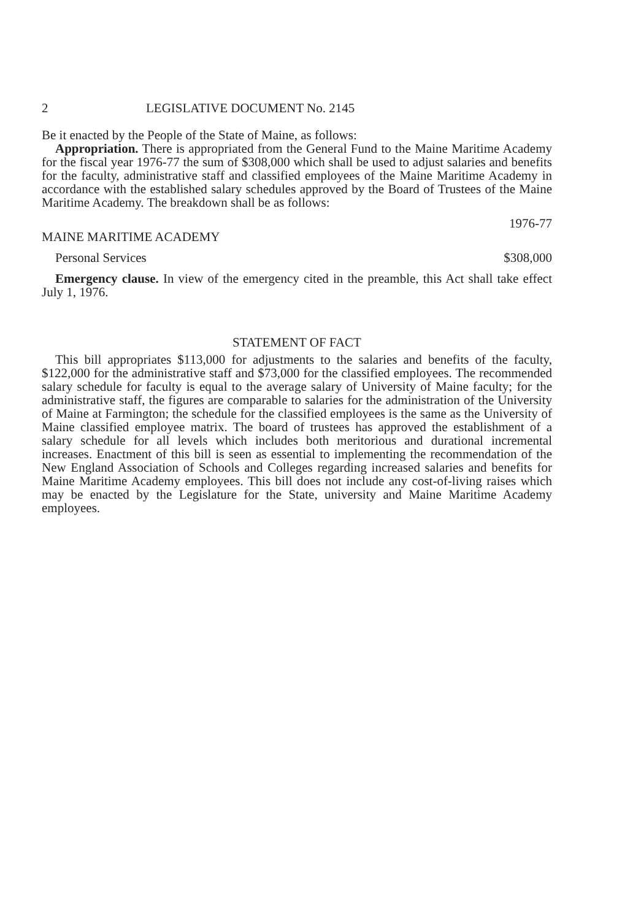2 LEGISLATIVE DOCUMENT No. 2145
Be it enacted by the People of the State of Maine, as follows:
Appropriation. There is appropriated from the General Fund to the Maine Maritime Academy for the fiscal year 1976-77 the sum of $308,000 which shall be used to adjust salaries and benefits for the faculty, administrative staff and classified employees of the Maine Maritime Academy in accordance with the established salary schedules approved by the Board of Trustees of the Maine Maritime Academy. The breakdown shall be as follows:
1976-77
MAINE MARITIME ACADEMY
Personal Services $308,000
Emergency clause. In view of the emergency cited in the preamble, this Act shall take effect July 1, 1976.
STATEMENT OF FACT
This bill appropriates $113,000 for adjustments to the salaries and benefits of the faculty, $122,000 for the administrative staff and $73,000 for the classified employees. The recommended salary schedule for faculty is equal to the average salary of University of Maine faculty; for the administrative staff, the figures are comparable to salaries for the administration of the University of Maine at Farmington; the schedule for the classified employees is the same as the University of Maine classified employee matrix. The board of trustees has approved the establishment of a salary schedule for all levels which includes both meritorious and durational incremental increases. Enactment of this bill is seen as essential to implementing the recommendation of the New England Association of Schools and Colleges regarding increased salaries and benefits for Maine Maritime Academy employees. This bill does not include any cost-of-living raises which may be enacted by the Legislature for the State, university and Maine Maritime Academy employees.